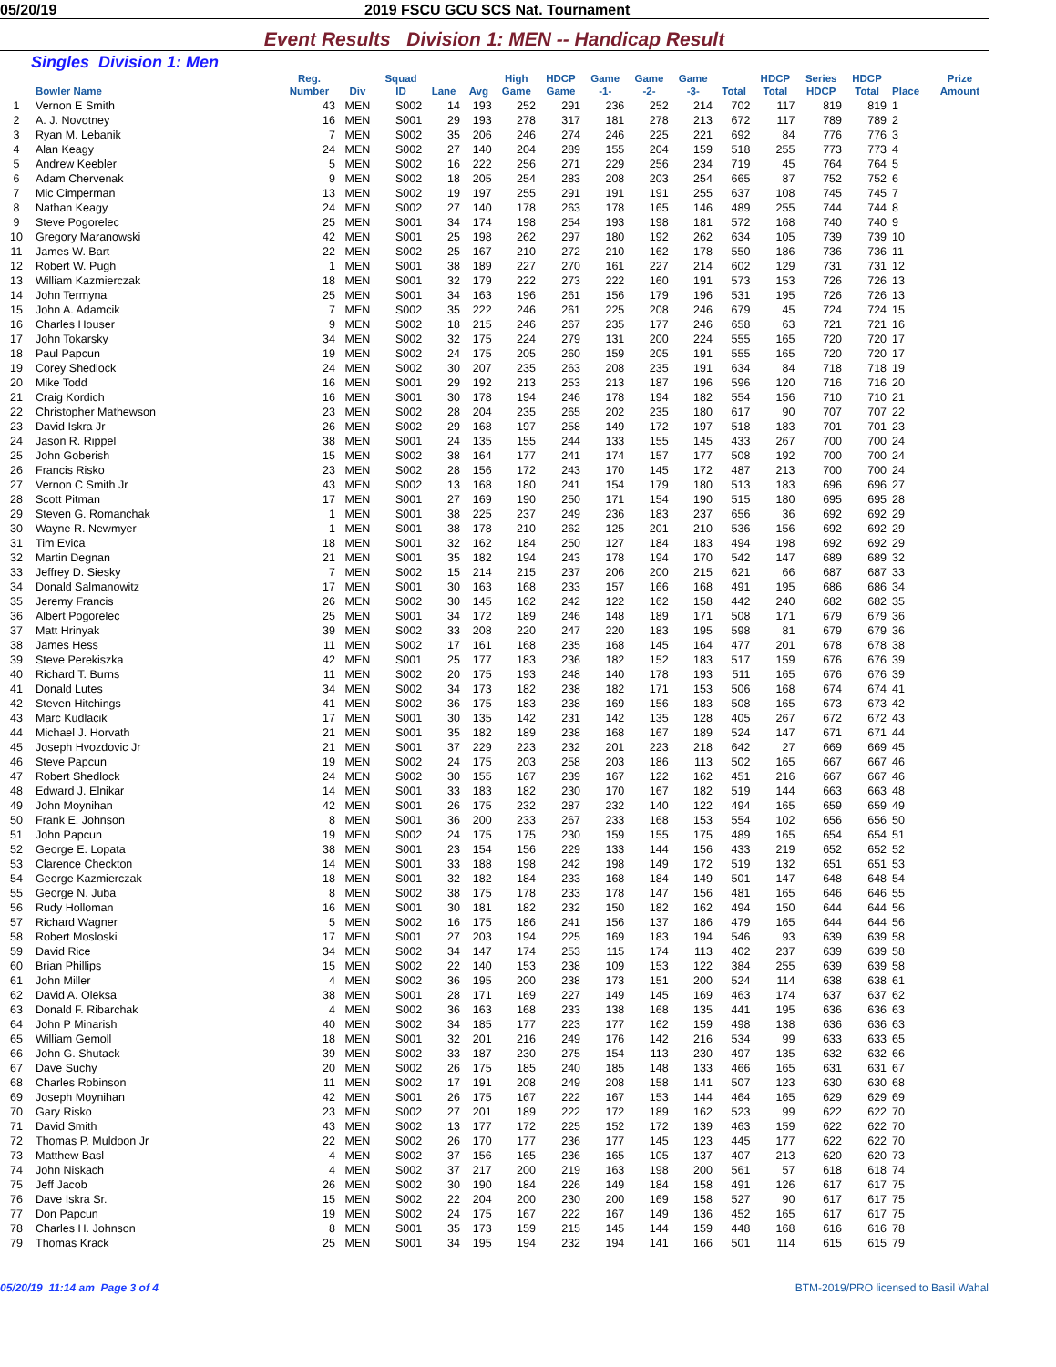05/20/19 2019 FSCU GCU SCS Nat. Tournament
Event Results Division 1: MEN -- Handicap Result
Singles Division 1: Men
| | Bowler Name | | Reg. Number | Div | Squad ID | Lane | Avg | High Game | HDCP Game | Game -1- | Game -2- | Game -3- | Total | HDCP Total | Series HDCP | HDCP Total | Place | Prize Amount |
| --- | --- | --- | --- | --- | --- | --- | --- | --- | --- | --- | --- | --- | --- | --- | --- | --- | --- | --- |
| 1 | Vernon E Smith | | 43 | MEN | S002 | 14 | 193 | 252 | 291 | 236 | 252 | 214 | 702 | 117 | 819 | 819 | 1 | |
| 2 | A. J. Novotney | | 16 | MEN | S001 | 29 | 193 | 278 | 317 | 181 | 278 | 213 | 672 | 117 | 789 | 789 | 2 | |
| 3 | Ryan M. Lebanik | | 7 | MEN | S002 | 35 | 206 | 246 | 274 | 246 | 225 | 221 | 692 | 84 | 776 | 776 | 3 | |
| 4 | Alan Keagy | | 24 | MEN | S002 | 27 | 140 | 204 | 289 | 155 | 204 | 159 | 518 | 255 | 773 | 773 | 4 | |
| 5 | Andrew Keebler | | 5 | MEN | S002 | 16 | 222 | 256 | 271 | 229 | 256 | 234 | 719 | 45 | 764 | 764 | 5 | |
| 6 | Adam Chervenak | | 9 | MEN | S002 | 18 | 205 | 254 | 283 | 208 | 203 | 254 | 665 | 87 | 752 | 752 | 6 | |
| 7 | Mic Cimperman | | 13 | MEN | S002 | 19 | 197 | 255 | 291 | 191 | 191 | 255 | 637 | 108 | 745 | 745 | 7 | |
| 8 | Nathan Keagy | | 24 | MEN | S002 | 27 | 140 | 178 | 263 | 178 | 165 | 146 | 489 | 255 | 744 | 744 | 8 | |
| 9 | Steve Pogorelec | | 25 | MEN | S001 | 34 | 174 | 198 | 254 | 193 | 198 | 181 | 572 | 168 | 740 | 740 | 9 | |
| 10 | Gregory Maranowski | | 42 | MEN | S001 | 25 | 198 | 262 | 297 | 180 | 192 | 262 | 634 | 105 | 739 | 739 | 10 | |
| 11 | James W. Bart | | 22 | MEN | S002 | 25 | 167 | 210 | 272 | 210 | 162 | 178 | 550 | 186 | 736 | 736 | 11 | |
| 12 | Robert W. Pugh | | 1 | MEN | S001 | 38 | 189 | 227 | 270 | 161 | 227 | 214 | 602 | 129 | 731 | 731 | 12 | |
| 13 | William Kazmierczak | | 18 | MEN | S001 | 32 | 179 | 222 | 273 | 222 | 160 | 191 | 573 | 153 | 726 | 726 | 13 | |
| 14 | John Termyna | | 25 | MEN | S001 | 34 | 163 | 196 | 261 | 156 | 179 | 196 | 531 | 195 | 726 | 726 | 13 | |
| 15 | John A. Adamcik | | 7 | MEN | S002 | 35 | 222 | 246 | 261 | 225 | 208 | 246 | 679 | 45 | 724 | 724 | 15 | |
| 16 | Charles Houser | | 9 | MEN | S002 | 18 | 215 | 246 | 267 | 235 | 177 | 246 | 658 | 63 | 721 | 721 | 16 | |
| 17 | John Tokarsky | | 34 | MEN | S002 | 32 | 175 | 224 | 279 | 131 | 200 | 224 | 555 | 165 | 720 | 720 | 17 | |
| 18 | Paul Papcun | | 19 | MEN | S002 | 24 | 175 | 205 | 260 | 159 | 205 | 191 | 555 | 165 | 720 | 720 | 17 | |
| 19 | Corey Shedlock | | 24 | MEN | S002 | 30 | 207 | 235 | 263 | 208 | 235 | 191 | 634 | 84 | 718 | 718 | 19 | |
| 20 | Mike Todd | | 16 | MEN | S001 | 29 | 192 | 213 | 253 | 213 | 187 | 196 | 596 | 120 | 716 | 716 | 20 | |
| 21 | Craig Kordich | | 16 | MEN | S001 | 30 | 178 | 194 | 246 | 178 | 194 | 182 | 554 | 156 | 710 | 710 | 21 | |
| 22 | Christopher Mathewson | | 23 | MEN | S002 | 28 | 204 | 235 | 265 | 202 | 235 | 180 | 617 | 90 | 707 | 707 | 22 | |
| 23 | David Iskra Jr | | 26 | MEN | S002 | 29 | 168 | 197 | 258 | 149 | 172 | 197 | 518 | 183 | 701 | 701 | 23 | |
| 24 | Jason R. Rippel | | 38 | MEN | S001 | 24 | 135 | 155 | 244 | 133 | 155 | 145 | 433 | 267 | 700 | 700 | 24 | |
| 25 | John Goberish | | 15 | MEN | S002 | 38 | 164 | 177 | 241 | 174 | 157 | 177 | 508 | 192 | 700 | 700 | 24 | |
| 26 | Francis Risko | | 23 | MEN | S002 | 28 | 156 | 172 | 243 | 170 | 145 | 172 | 487 | 213 | 700 | 700 | 24 | |
| 27 | Vernon C Smith Jr | | 43 | MEN | S002 | 13 | 168 | 180 | 241 | 154 | 179 | 180 | 513 | 183 | 696 | 696 | 27 | |
| 28 | Scott Pitman | | 17 | MEN | S001 | 27 | 169 | 190 | 250 | 171 | 154 | 190 | 515 | 180 | 695 | 695 | 28 | |
| 29 | Steven G. Romanchak | | 1 | MEN | S001 | 38 | 225 | 237 | 249 | 236 | 183 | 237 | 656 | 36 | 692 | 692 | 29 | |
| 30 | Wayne R. Newmyer | | 1 | MEN | S001 | 38 | 178 | 210 | 262 | 125 | 201 | 210 | 536 | 156 | 692 | 692 | 29 | |
| 31 | Tim Evica | | 18 | MEN | S001 | 32 | 162 | 184 | 250 | 127 | 184 | 183 | 494 | 198 | 692 | 692 | 29 | |
| 32 | Martin Degnan | | 21 | MEN | S001 | 35 | 182 | 194 | 243 | 178 | 194 | 170 | 542 | 147 | 689 | 689 | 32 | |
| 33 | Jeffrey D. Siesky | | 7 | MEN | S002 | 15 | 214 | 215 | 237 | 206 | 200 | 215 | 621 | 66 | 687 | 687 | 33 | |
| 34 | Donald Salmanowitz | | 17 | MEN | S001 | 30 | 163 | 168 | 233 | 157 | 166 | 168 | 491 | 195 | 686 | 686 | 34 | |
| 35 | Jeremy Francis | | 26 | MEN | S002 | 30 | 145 | 162 | 242 | 122 | 162 | 158 | 442 | 240 | 682 | 682 | 35 | |
| 36 | Albert Pogorelec | | 25 | MEN | S001 | 34 | 172 | 189 | 246 | 148 | 189 | 171 | 508 | 171 | 679 | 679 | 36 | |
| 37 | Matt Hrinyak | | 39 | MEN | S002 | 33 | 208 | 220 | 247 | 220 | 183 | 195 | 598 | 81 | 679 | 679 | 36 | |
| 38 | James Hess | | 11 | MEN | S002 | 17 | 161 | 168 | 235 | 168 | 145 | 164 | 477 | 201 | 678 | 678 | 38 | |
| 39 | Steve Perekiszka | | 42 | MEN | S001 | 25 | 177 | 183 | 236 | 182 | 152 | 183 | 517 | 159 | 676 | 676 | 39 | |
| 40 | Richard T. Burns | | 11 | MEN | S002 | 20 | 175 | 193 | 248 | 140 | 178 | 193 | 511 | 165 | 676 | 676 | 39 | |
| 41 | Donald Lutes | | 34 | MEN | S002 | 34 | 173 | 182 | 238 | 182 | 171 | 153 | 506 | 168 | 674 | 674 | 41 | |
| 42 | Steven Hitchings | | 41 | MEN | S002 | 36 | 175 | 183 | 238 | 169 | 156 | 183 | 508 | 165 | 673 | 673 | 42 | |
| 43 | Marc Kudlacik | | 17 | MEN | S001 | 30 | 135 | 142 | 231 | 142 | 135 | 128 | 405 | 267 | 672 | 672 | 43 | |
| 44 | Michael J. Horvath | | 21 | MEN | S001 | 35 | 182 | 189 | 238 | 168 | 167 | 189 | 524 | 147 | 671 | 671 | 44 | |
| 45 | Joseph Hvozdovic Jr | | 21 | MEN | S001 | 37 | 229 | 223 | 232 | 201 | 223 | 218 | 642 | 27 | 669 | 669 | 45 | |
| 46 | Steve Papcun | | 19 | MEN | S002 | 24 | 175 | 203 | 258 | 203 | 186 | 113 | 502 | 165 | 667 | 667 | 46 | |
| 47 | Robert Shedlock | | 24 | MEN | S002 | 30 | 155 | 167 | 239 | 167 | 122 | 162 | 451 | 216 | 667 | 667 | 46 | |
| 48 | Edward J. Elnikar | | 14 | MEN | S001 | 33 | 183 | 182 | 230 | 170 | 167 | 182 | 519 | 144 | 663 | 663 | 48 | |
| 49 | John Moynihan | | 42 | MEN | S001 | 26 | 175 | 232 | 287 | 232 | 140 | 122 | 494 | 165 | 659 | 659 | 49 | |
| 50 | Frank E. Johnson | | 8 | MEN | S001 | 36 | 200 | 233 | 267 | 233 | 168 | 153 | 554 | 102 | 656 | 656 | 50 | |
| 51 | John Papcun | | 19 | MEN | S002 | 24 | 175 | 175 | 230 | 159 | 155 | 175 | 489 | 165 | 654 | 654 | 51 | |
| 52 | George E. Lopata | | 38 | MEN | S001 | 23 | 154 | 156 | 229 | 133 | 144 | 156 | 433 | 219 | 652 | 652 | 52 | |
| 53 | Clarence Checkton | | 14 | MEN | S001 | 33 | 188 | 198 | 242 | 198 | 149 | 172 | 519 | 132 | 651 | 651 | 53 | |
| 54 | George Kazmierczak | | 18 | MEN | S001 | 32 | 182 | 184 | 233 | 168 | 184 | 149 | 501 | 147 | 648 | 648 | 54 | |
| 55 | George N. Juba | | 8 | MEN | S002 | 38 | 175 | 178 | 233 | 178 | 147 | 156 | 481 | 165 | 646 | 646 | 55 | |
| 56 | Rudy Holloman | | 16 | MEN | S001 | 30 | 181 | 182 | 232 | 150 | 182 | 162 | 494 | 150 | 644 | 644 | 56 | |
| 57 | Richard Wagner | | 5 | MEN | S002 | 16 | 175 | 186 | 241 | 156 | 137 | 186 | 479 | 165 | 644 | 644 | 56 | |
| 58 | Robert Mosloski | | 17 | MEN | S001 | 27 | 203 | 194 | 225 | 169 | 183 | 194 | 546 | 93 | 639 | 639 | 58 | |
| 59 | David Rice | | 34 | MEN | S002 | 34 | 147 | 174 | 253 | 115 | 174 | 113 | 402 | 237 | 639 | 639 | 58 | |
| 60 | Brian Phillips | | 15 | MEN | S002 | 22 | 140 | 153 | 238 | 109 | 153 | 122 | 384 | 255 | 639 | 639 | 58 | |
| 61 | John Miller | | 4 | MEN | S002 | 36 | 195 | 200 | 238 | 173 | 151 | 200 | 524 | 114 | 638 | 638 | 61 | |
| 62 | David A. Oleksa | | 38 | MEN | S001 | 28 | 171 | 169 | 227 | 149 | 145 | 169 | 463 | 174 | 637 | 637 | 62 | |
| 63 | Donald F. Ribarchak | | 4 | MEN | S002 | 36 | 163 | 168 | 233 | 138 | 168 | 135 | 441 | 195 | 636 | 636 | 63 | |
| 64 | John P Minarish | | 40 | MEN | S002 | 34 | 185 | 177 | 223 | 177 | 162 | 159 | 498 | 138 | 636 | 636 | 63 | |
| 65 | William Gemoll | | 18 | MEN | S001 | 32 | 201 | 216 | 249 | 176 | 142 | 216 | 534 | 99 | 633 | 633 | 65 | |
| 66 | John G. Shutack | | 39 | MEN | S002 | 33 | 187 | 230 | 275 | 154 | 113 | 230 | 497 | 135 | 632 | 632 | 66 | |
| 67 | Dave Suchy | | 20 | MEN | S002 | 26 | 175 | 185 | 240 | 185 | 148 | 133 | 466 | 165 | 631 | 631 | 67 | |
| 68 | Charles Robinson | | 11 | MEN | S002 | 17 | 191 | 208 | 249 | 208 | 158 | 141 | 507 | 123 | 630 | 630 | 68 | |
| 69 | Joseph Moynihan | | 42 | MEN | S001 | 26 | 175 | 167 | 222 | 167 | 153 | 144 | 464 | 165 | 629 | 629 | 69 | |
| 70 | Gary Risko | | 23 | MEN | S002 | 27 | 201 | 189 | 222 | 172 | 189 | 162 | 523 | 99 | 622 | 622 | 70 | |
| 71 | David Smith | | 43 | MEN | S002 | 13 | 177 | 172 | 225 | 152 | 172 | 139 | 463 | 159 | 622 | 622 | 70 | |
| 72 | Thomas P. Muldoon Jr | | 22 | MEN | S002 | 26 | 170 | 177 | 236 | 177 | 145 | 123 | 445 | 177 | 622 | 622 | 70 | |
| 73 | Matthew Basl | | 4 | MEN | S002 | 37 | 156 | 165 | 236 | 165 | 105 | 137 | 407 | 213 | 620 | 620 | 73 | |
| 74 | John Niskach | | 4 | MEN | S002 | 37 | 217 | 200 | 219 | 163 | 198 | 200 | 561 | 57 | 618 | 618 | 74 | |
| 75 | Jeff Jacob | | 26 | MEN | S002 | 30 | 190 | 184 | 226 | 149 | 184 | 158 | 491 | 126 | 617 | 617 | 75 | |
| 76 | Dave Iskra Sr. | | 15 | MEN | S002 | 22 | 204 | 200 | 230 | 200 | 169 | 158 | 527 | 90 | 617 | 617 | 75 | |
| 77 | Don Papcun | | 19 | MEN | S002 | 24 | 175 | 167 | 222 | 167 | 149 | 136 | 452 | 165 | 617 | 617 | 75 | |
| 78 | Charles H. Johnson | | 8 | MEN | S001 | 35 | 173 | 159 | 215 | 145 | 144 | 159 | 448 | 168 | 616 | 616 | 78 | |
| 79 | Thomas Krack | | 25 | MEN | S001 | 34 | 195 | 194 | 232 | 194 | 141 | 166 | 501 | 114 | 615 | 615 | 79 | |
05/20/19 11:14 am Page 3 of 4 BTM-2019/PRO licensed to Basil Wahal